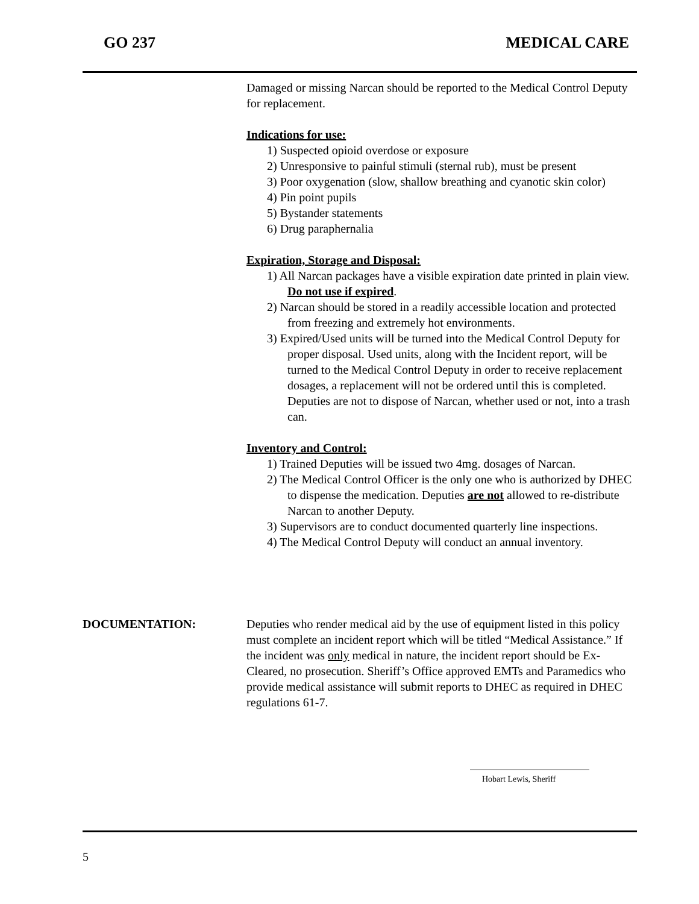GO 237 MEDICAL CARE
Damaged or missing Narcan should be reported to the Medical Control Deputy for replacement.
Indications for use:
1) Suspected opioid overdose or exposure
2) Unresponsive to painful stimuli (sternal rub), must be present
3) Poor oxygenation (slow, shallow breathing and cyanotic skin color)
4) Pin point pupils
5) Bystander statements
6) Drug paraphernalia
Expiration, Storage and Disposal:
1) All Narcan packages have a visible expiration date printed in plain view. Do not use if expired.
2) Narcan should be stored in a readily accessible location and protected from freezing and extremely hot environments.
3) Expired/Used units will be turned into the Medical Control Deputy for proper disposal. Used units, along with the Incident report, will be turned to the Medical Control Deputy in order to receive replacement dosages, a replacement will not be ordered until this is completed. Deputies are not to dispose of Narcan, whether used or not, into a trash can.
Inventory and Control:
1) Trained Deputies will be issued two 4mg. dosages of Narcan.
2) The Medical Control Officer is the only one who is authorized by DHEC to dispense the medication. Deputies are not allowed to re-distribute Narcan to another Deputy.
3) Supervisors are to conduct documented quarterly line inspections.
4) The Medical Control Deputy will conduct an annual inventory.
DOCUMENTATION: Deputies who render medical aid by the use of equipment listed in this policy must complete an incident report which will be titled “Medical Assistance.” If the incident was only medical in nature, the incident report should be Ex-Cleared, no prosecution. Sheriff’s Office approved EMTs and Paramedics who provide medical assistance will submit reports to DHEC as required in DHEC regulations 61-7.
Hobart Lewis, Sheriff
5